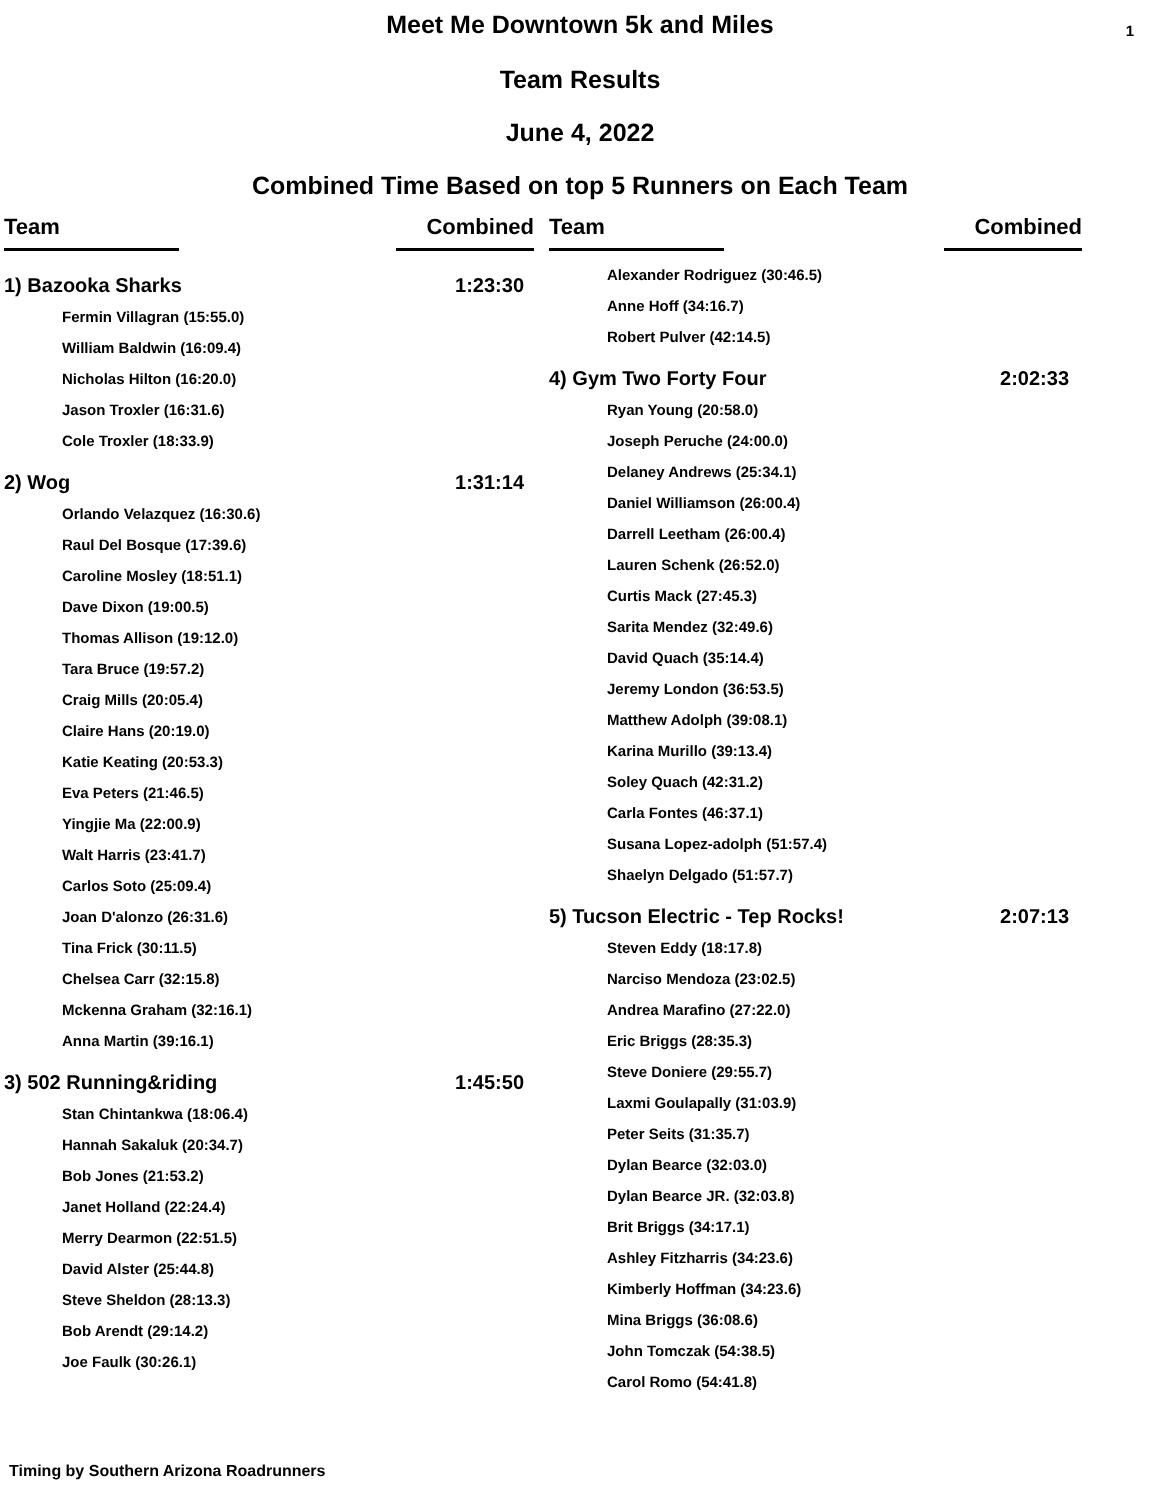1
Meet Me Downtown 5k and Miles
Team Results
June 4, 2022
Combined Time Based on top 5 Runners on Each Team
Team Combined
| 1) Bazooka Sharks | 1:23:30 |
| Fermin Villagran (15:55.0) | |
| William Baldwin (16:09.4) | |
| Nicholas Hilton (16:20.0) | |
| Jason Troxler (16:31.6) | |
| Cole Troxler (18:33.9) | |
| 2) Wog | 1:31:14 |
| Orlando Velazquez (16:30.6) | |
| Raul Del Bosque (17:39.6) | |
| Caroline Mosley (18:51.1) | |
| Dave Dixon (19:00.5) | |
| Thomas Allison (19:12.0) | |
| Tara Bruce (19:57.2) | |
| Craig Mills (20:05.4) | |
| Claire Hans (20:19.0) | |
| Katie Keating (20:53.3) | |
| Eva Peters (21:46.5) | |
| Yingjie Ma (22:00.9) | |
| Walt Harris (23:41.7) | |
| Carlos Soto (25:09.4) | |
| Joan D'alonzo (26:31.6) | |
| Tina Frick (30:11.5) | |
| Chelsea Carr (32:15.8) | |
| Mckenna Graham (32:16.1) | |
| Anna Martin (39:16.1) | |
| 3) 502 Running&riding | 1:45:50 |
| Stan Chintankwa (18:06.4) | |
| Hannah Sakaluk (20:34.7) | |
| Bob Jones (21:53.2) | |
| Janet Holland (22:24.4) | |
| Merry Dearmon (22:51.5) | |
| David Alster (25:44.8) | |
| Steve Sheldon (28:13.3) | |
| Bob Arendt (29:14.2) | |
| Joe Faulk (30:26.1) | |
Team Combined
| Alexander Rodriguez (30:46.5) | |
| Anne Hoff (34:16.7) | |
| Robert Pulver (42:14.5) | |
| 4) Gym Two Forty Four | 2:02:33 |
| Ryan Young (20:58.0) | |
| Joseph Peruche (24:00.0) | |
| Delaney Andrews (25:34.1) | |
| Daniel Williamson (26:00.4) | |
| Darrell Leetham (26:00.4) | |
| Lauren Schenk (26:52.0) | |
| Curtis Mack (27:45.3) | |
| Sarita Mendez (32:49.6) | |
| David Quach (35:14.4) | |
| Jeremy London (36:53.5) | |
| Matthew Adolph (39:08.1) | |
| Karina Murillo (39:13.4) | |
| Soley Quach (42:31.2) | |
| Carla Fontes (46:37.1) | |
| Susana Lopez-adolph (51:57.4) | |
| Shaelyn Delgado (51:57.7) | |
| 5) Tucson Electric - Tep Rocks! | 2:07:13 |
| Steven Eddy (18:17.8) | |
| Narciso Mendoza (23:02.5) | |
| Andrea Marafino (27:22.0) | |
| Eric Briggs (28:35.3) | |
| Steve Doniere (29:55.7) | |
| Laxmi Goulapally (31:03.9) | |
| Peter Seits (31:35.7) | |
| Dylan Bearce (32:03.0) | |
| Dylan Bearce JR. (32:03.8) | |
| Brit Briggs (34:17.1) | |
| Ashley Fitzharris (34:23.6) | |
| Kimberly Hoffman (34:23.6) | |
| Mina Briggs (36:08.6) | |
| John Tomczak (54:38.5) | |
| Carol Romo (54:41.8) | |
Timing by Southern Arizona Roadrunners